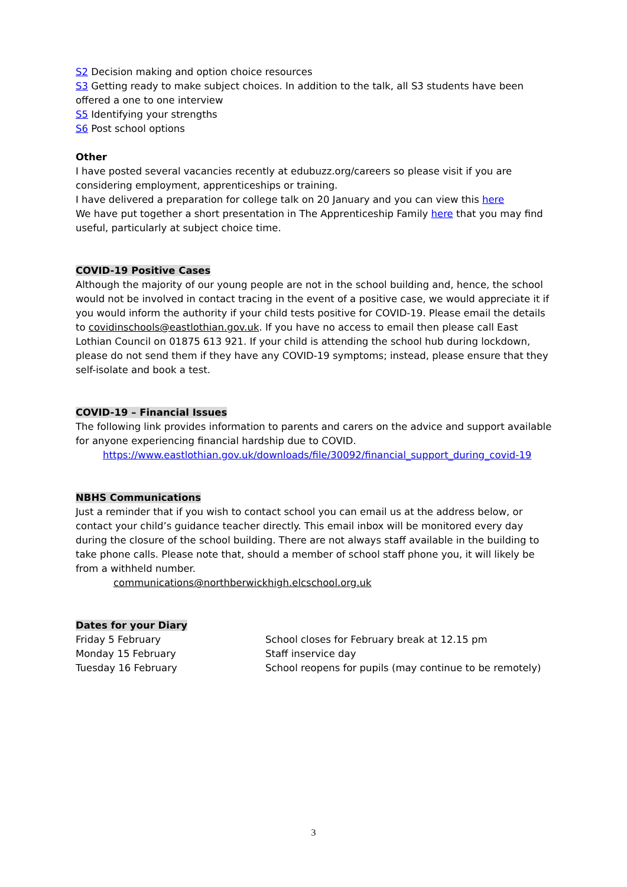S2 Decision making and option choice resources
S3 Getting ready to make subject choices. In addition to the talk, all S3 students have been offered a one to one interview
S5 Identifying your strengths
S6 Post school options
Other
I have posted several vacancies recently at edubuzz.org/careers so please visit if you are considering employment, apprenticeships or training.
I have delivered a preparation for college talk on 20 January and you can view this here
We have put together a short presentation in The Apprenticeship Family here that you may find useful, particularly at subject choice time.
COVID-19 Positive Cases
Although the majority of our young people are not in the school building and, hence, the school would not be involved in contact tracing in the event of a positive case, we would appreciate it if you would inform the authority if your child tests positive for COVID-19. Please email the details to covidinschools@eastlothian.gov.uk. If you have no access to email then please call East Lothian Council on 01875 613 921. If your child is attending the school hub during lockdown, please do not send them if they have any COVID-19 symptoms; instead, please ensure that they self-isolate and book a test.
COVID-19 – Financial Issues
The following link provides information to parents and carers on the advice and support available for anyone experiencing financial hardship due to COVID.
https://www.eastlothian.gov.uk/downloads/file/30092/financial_support_during_covid-19
NBHS Communications
Just a reminder that if you wish to contact school you can email us at the address below, or contact your child’s guidance teacher directly. This email inbox will be monitored every day during the closure of the school building. There are not always staff available in the building to take phone calls. Please note that, should a member of school staff phone you, it will likely be from a withheld number.
communications@northberwickhigh.elcschool.org.uk
Dates for your Diary
| Friday 5 February | School closes for February break at 12.15 pm |
| Monday 15 February | Staff inservice day |
| Tuesday 16 February | School reopens for pupils (may continue to be remotely) |
3